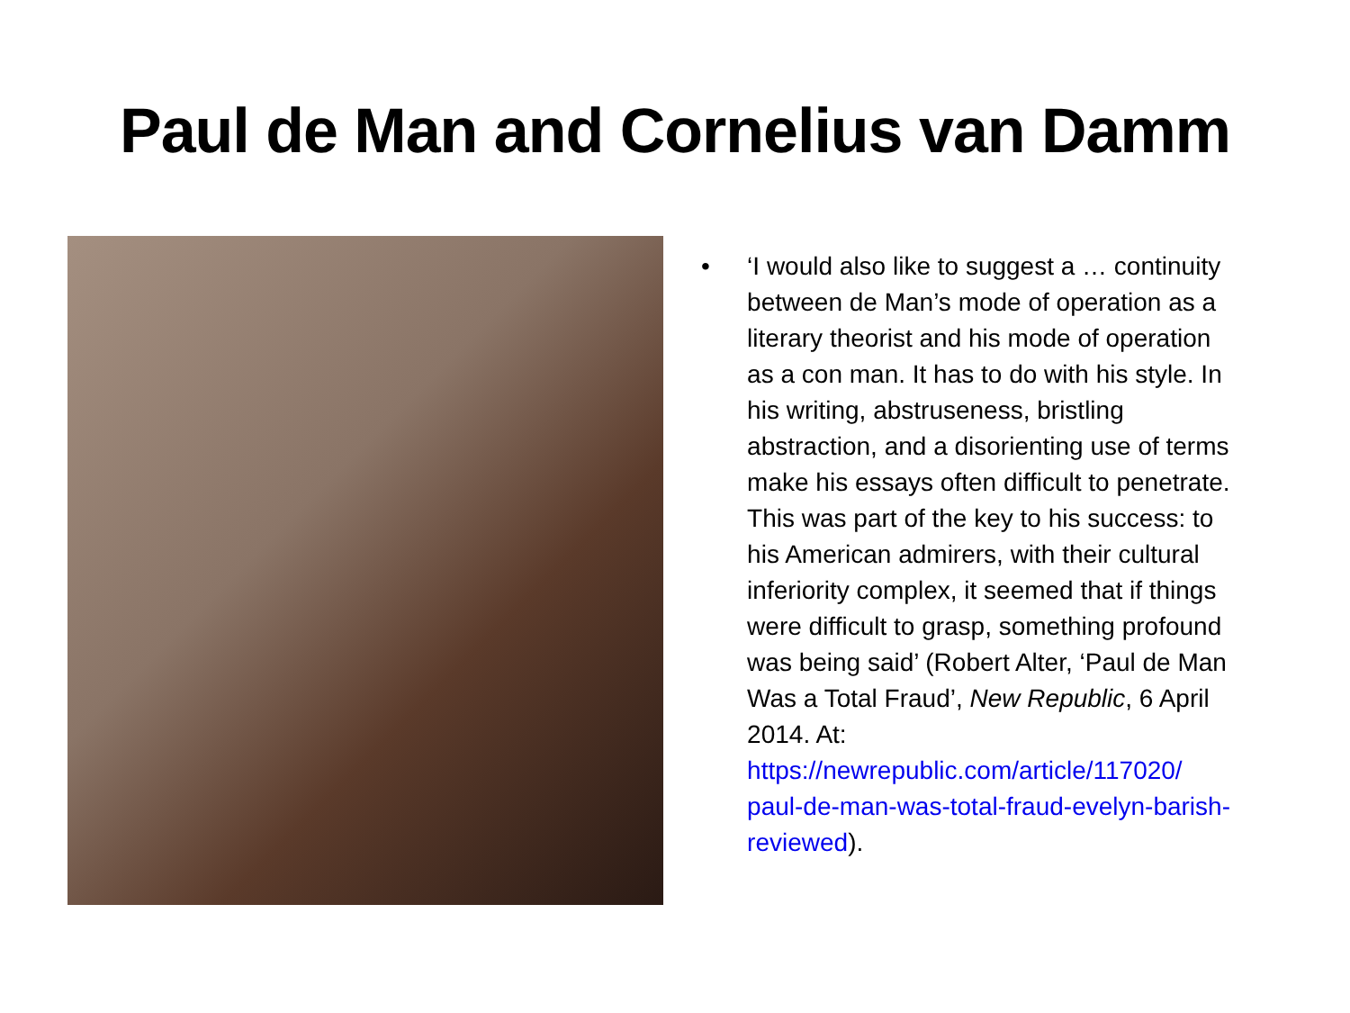Paul de Man and Cornelius van Damm
• ‘I would also like to suggest a … continuity between de Man’s mode of operation as a literary theorist and his mode of operation as a con man. It has to do with his style. In his writing, abstruseness, bristling abstraction, and a disorienting use of terms make his essays often difficult to penetrate. This was part of the key to his success: to his American admirers, with their cultural inferiority complex, it seemed that if things were difficult to grasp, something profound was being said’ (Robert Alter, ‘Paul de Man Was a Total Fraud’, New Republic, 6 April 2014. At:
https://newrepublic.com/article/117020/ paul-de-man-was-total-fraud-evelyn-barish-reviewed).